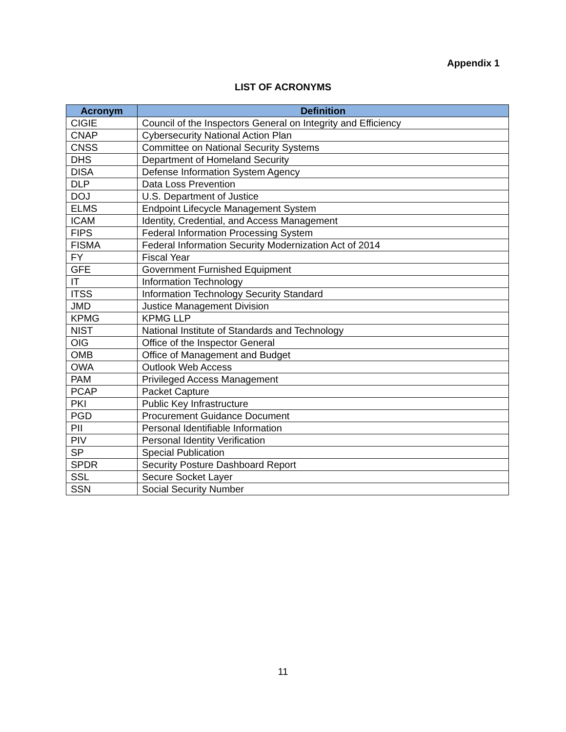Appendix 1
LIST OF ACRONYMS
| Acronym | Definition |
| --- | --- |
| CIGIE | Council of the Inspectors General on Integrity and Efficiency |
| CNAP | Cybersecurity National Action Plan |
| CNSS | Committee on National Security Systems |
| DHS | Department of Homeland Security |
| DISA | Defense Information System Agency |
| DLP | Data Loss Prevention |
| DOJ | U.S. Department of Justice |
| ELMS | Endpoint Lifecycle Management System |
| ICAM | Identity, Credential, and Access Management |
| FIPS | Federal Information Processing System |
| FISMA | Federal Information Security Modernization Act of 2014 |
| FY | Fiscal Year |
| GFE | Government Furnished Equipment |
| IT | Information Technology |
| ITSS | Information Technology Security Standard |
| JMD | Justice Management Division |
| KPMG | KPMG LLP |
| NIST | National Institute of Standards and Technology |
| OIG | Office of the Inspector General |
| OMB | Office of Management and Budget |
| OWA | Outlook Web Access |
| PAM | Privileged Access Management |
| PCAP | Packet Capture |
| PKI | Public Key Infrastructure |
| PGD | Procurement Guidance Document |
| PII | Personal Identifiable Information |
| PIV | Personal Identity Verification |
| SP | Special Publication |
| SPDR | Security Posture Dashboard Report |
| SSL | Secure Socket Layer |
| SSN | Social Security Number |
11